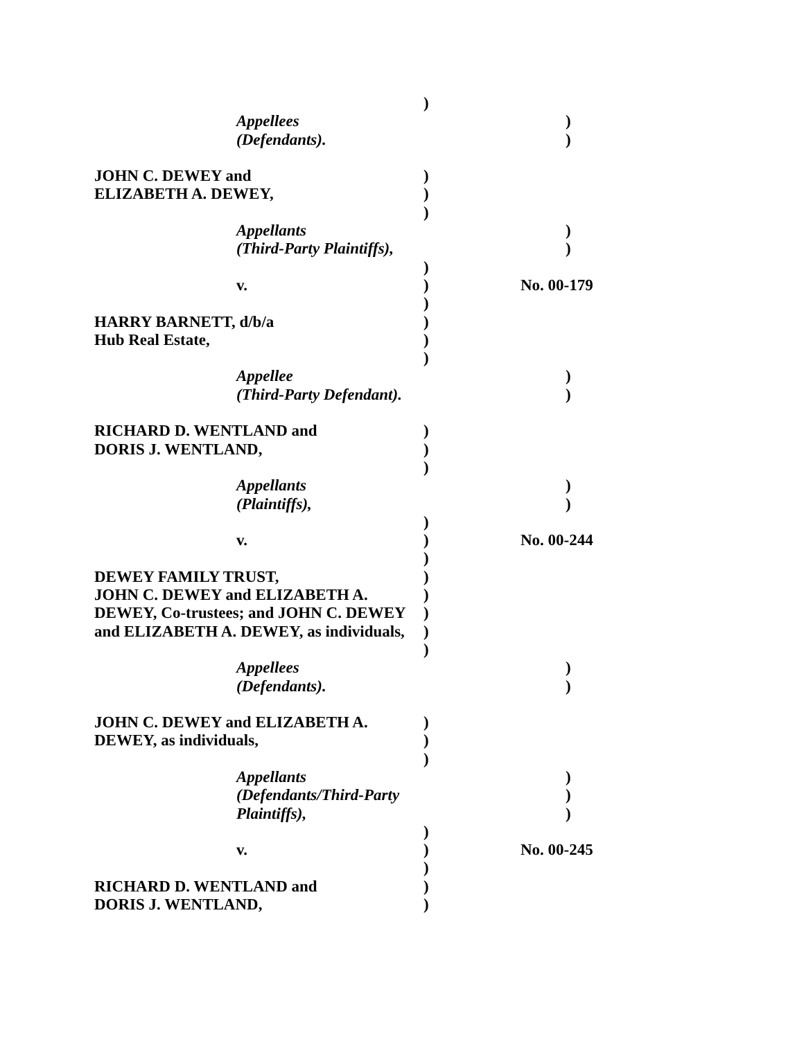)
Appellees )
(Defendants). )
JOHN C. DEWEY and )
ELIZABETH A. DEWEY, )
)
Appellants )
(Third-Party Plaintiffs), )
)
v. ) No. 00-179
)
HARRY BARNETT, d/b/a )
Hub Real Estate, )
)
Appellee )
(Third-Party Defendant). )
RICHARD D. WENTLAND and )
DORIS J. WENTLAND, )
)
Appellants )
(Plaintiffs), )
)
v. ) No. 00-244
)
DEWEY FAMILY TRUST, )
JOHN C. DEWEY and ELIZABETH A. )
DEWEY, Co-trustees; and JOHN C. DEWEY )
and ELIZABETH A. DEWEY, as individuals, )
)
Appellees )
(Defendants). )
JOHN C. DEWEY and ELIZABETH A. )
DEWEY, as individuals, )
)
Appellants )
(Defendants/Third-Party )
Plaintiffs), )
)
v. ) No. 00-245
)
RICHARD D. WENTLAND and )
DORIS J. WENTLAND, )